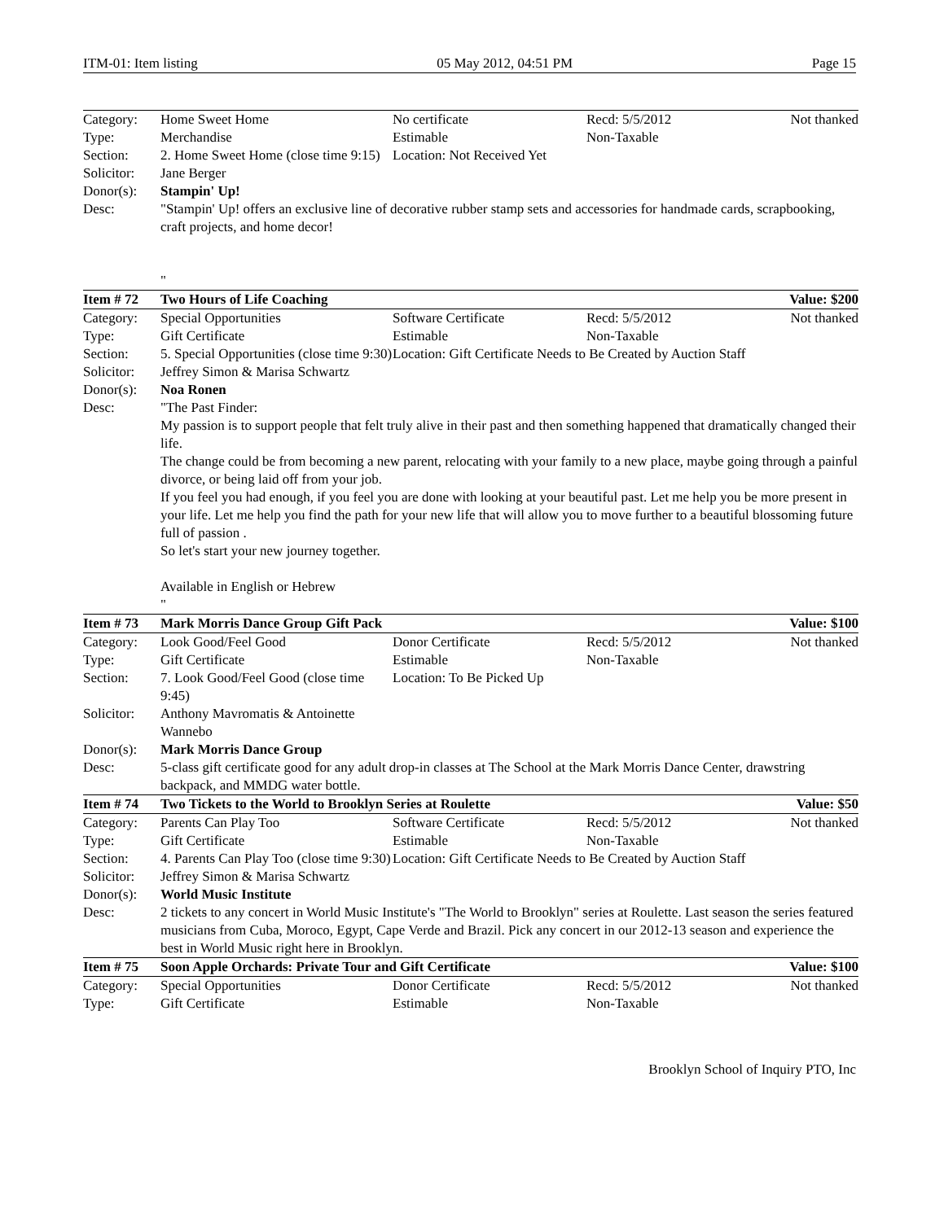ITM-01: Item listing 05 May 2012, 04:51 PM Page 15
| Category: | Home Sweet Home | No certificate | Recd: 5/5/2012 | Not thanked |
| Type: | Merchandise | Estimable | Non-Taxable | |
| Section: | 2. Home Sweet Home (close time 9:15) | Location: Not Received Yet | | |
| Solicitor: | Jane Berger | | | |
| Donor(s): | Stampin' Up! | | | |
| Desc: | "Stampin' Up! offers an exclusive line of decorative rubber stamp sets and accessories for handmade cards, scrapbooking, craft projects, and home decor! " | | | |
| Item # 72 | Two Hours of Life Coaching | | | Value: $200 |
| Category: | Special Opportunities | Software Certificate | Recd: 5/5/2012 | Not thanked |
| Type: | Gift Certificate | Estimable | Non-Taxable | |
| Section: | 5. Special Opportunities (close time 9:30) | Location: Gift Certificate Needs to Be Created by Auction Staff | | |
| Solicitor: | Jeffrey Simon & Marisa Schwartz | | | |
| Donor(s): | Noa Ronen | | | |
| Desc: | "The Past Finder: My passion is to support people that felt truly alive in their past and then something happened that dramatically changed their life. The change could be from becoming a new parent, relocating with your family to a new place, maybe going through a painful divorce, or being laid off from your job. If you feel you had enough, if you feel you are done with looking at your beautiful past. Let me help you be more present in your life. Let me help you find the path for your new life that will allow you to move further to a beautiful blossoming future full of passion . So let's start your new journey together. Available in English or Hebrew " | | | |
| Item # 73 | Mark Morris Dance Group Gift Pack | | | Value: $100 |
| Category: | Look Good/Feel Good | Donor Certificate | Recd: 5/5/2012 | Not thanked |
| Type: | Gift Certificate | Estimable | Non-Taxable | |
| Section: | 7. Look Good/Feel Good (close time 9:45) | Location: To Be Picked Up | | |
| Solicitor: | Anthony Mavromatis & Antoinette Wannebo | | | |
| Donor(s): | Mark Morris Dance Group | | | |
| Desc: | 5-class gift certificate good for any adult drop-in classes at The School at the Mark Morris Dance Center, drawstring backpack, and MMDG water bottle. | | | |
| Item # 74 | Two Tickets to the World to Brooklyn Series at Roulette | | | Value: $50 |
| Category: | Parents Can Play Too | Software Certificate | Recd: 5/5/2012 | Not thanked |
| Type: | Gift Certificate | Estimable | Non-Taxable | |
| Section: | 4. Parents Can Play Too (close time 9:30) | Location: Gift Certificate Needs to Be Created by Auction Staff | | |
| Solicitor: | Jeffrey Simon & Marisa Schwartz | | | |
| Donor(s): | World Music Institute | | | |
| Desc: | 2 tickets to any concert in World Music Institute's "The World to Brooklyn" series at Roulette. Last season the series featured musicians from Cuba, Moroco, Egypt, Cape Verde and Brazil. Pick any concert in our 2012-13 season and experience the best in World Music right here in Brooklyn. | | | |
| Item # 75 | Soon Apple Orchards: Private Tour and Gift Certificate | | | Value: $100 |
| Category: | Special Opportunities | Donor Certificate | Recd: 5/5/2012 | Not thanked |
| Type: | Gift Certificate | Estimable | Non-Taxable | |
Brooklyn School of Inquiry PTO, Inc